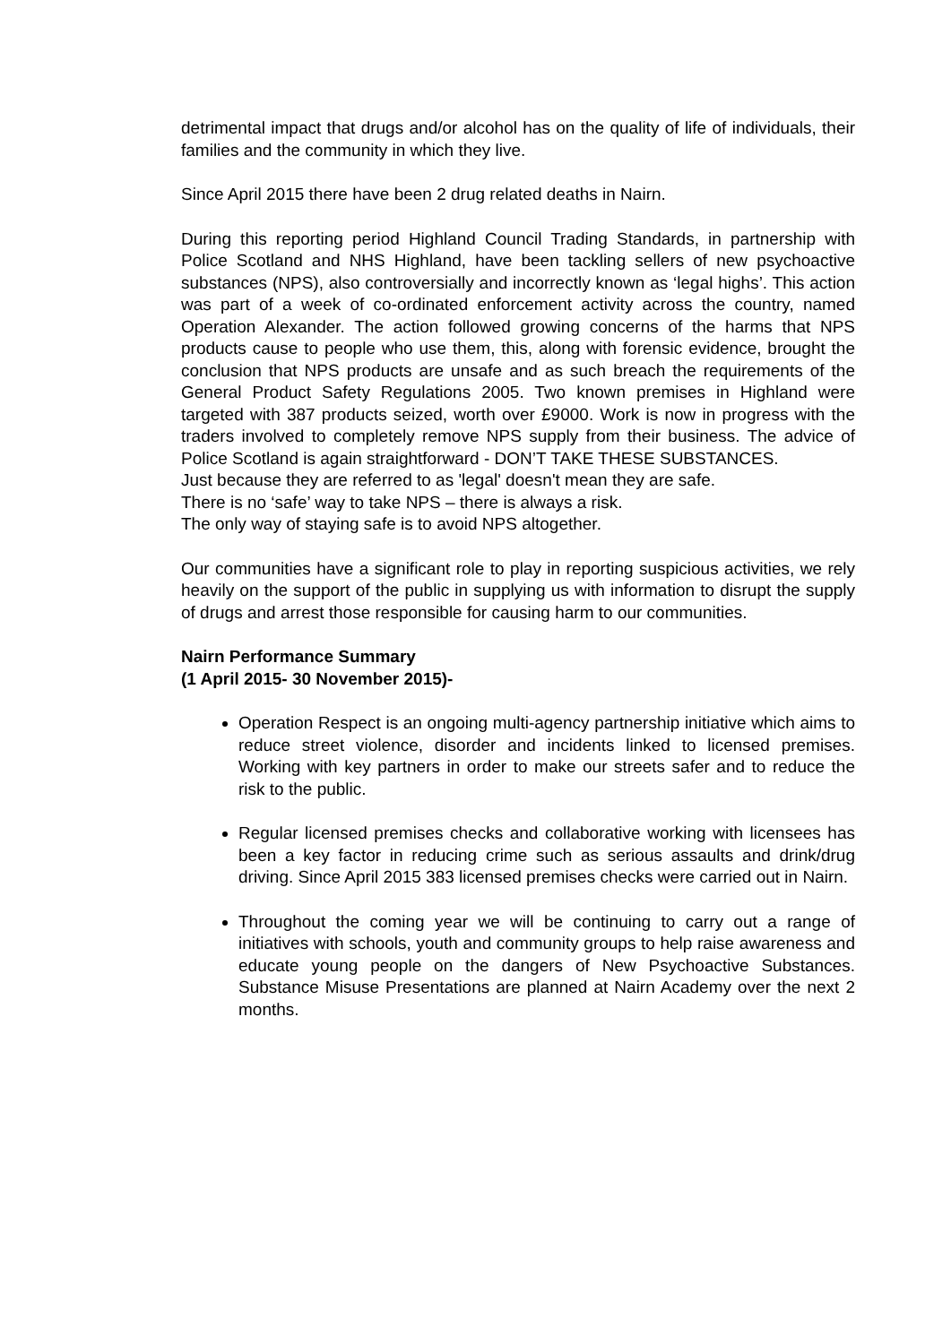detrimental impact that drugs and/or alcohol has on the quality of life of individuals, their families and the community in which they live.
Since April 2015 there have been 2 drug related deaths in Nairn.
During this reporting period Highland Council Trading Standards, in partnership with Police Scotland and NHS Highland, have been tackling sellers of new psychoactive substances (NPS), also controversially and incorrectly known as ‘legal highs’. This action was part of a week of co-ordinated enforcement activity across the country, named Operation Alexander. The action followed growing concerns of the harms that NPS products cause to people who use them, this, along with forensic evidence, brought the conclusion that NPS products are unsafe and as such breach the requirements of the General Product Safety Regulations 2005. Two known premises in Highland were targeted with 387 products seized, worth over £9000. Work is now in progress with the traders involved to completely remove NPS supply from their business. The advice of Police Scotland is again straightforward - DON’T TAKE THESE SUBSTANCES.
Just because they are referred to as 'legal' doesn't mean they are safe.
There is no ‘safe’ way to take NPS – there is always a risk.
The only way of staying safe is to avoid NPS altogether.
Our communities have a significant role to play in reporting suspicious activities, we rely heavily on the support of the public in supplying us with information to disrupt the supply of drugs and arrest those responsible for causing harm to our communities.
Nairn Performance Summary
(1 April 2015- 30 November 2015)-
Operation Respect is an ongoing multi-agency partnership initiative which aims to reduce street violence, disorder and incidents linked to licensed premises. Working with key partners in order to make our streets safer and to reduce the risk to the public.
Regular licensed premises checks and collaborative working with licensees has been a key factor in reducing crime such as serious assaults and drink/drug driving. Since April 2015 383 licensed premises checks were carried out in Nairn.
Throughout the coming year we will be continuing to carry out a range of initiatives with schools, youth and community groups to help raise awareness and educate young people on the dangers of New Psychoactive Substances. Substance Misuse Presentations are planned at Nairn Academy over the next 2 months.